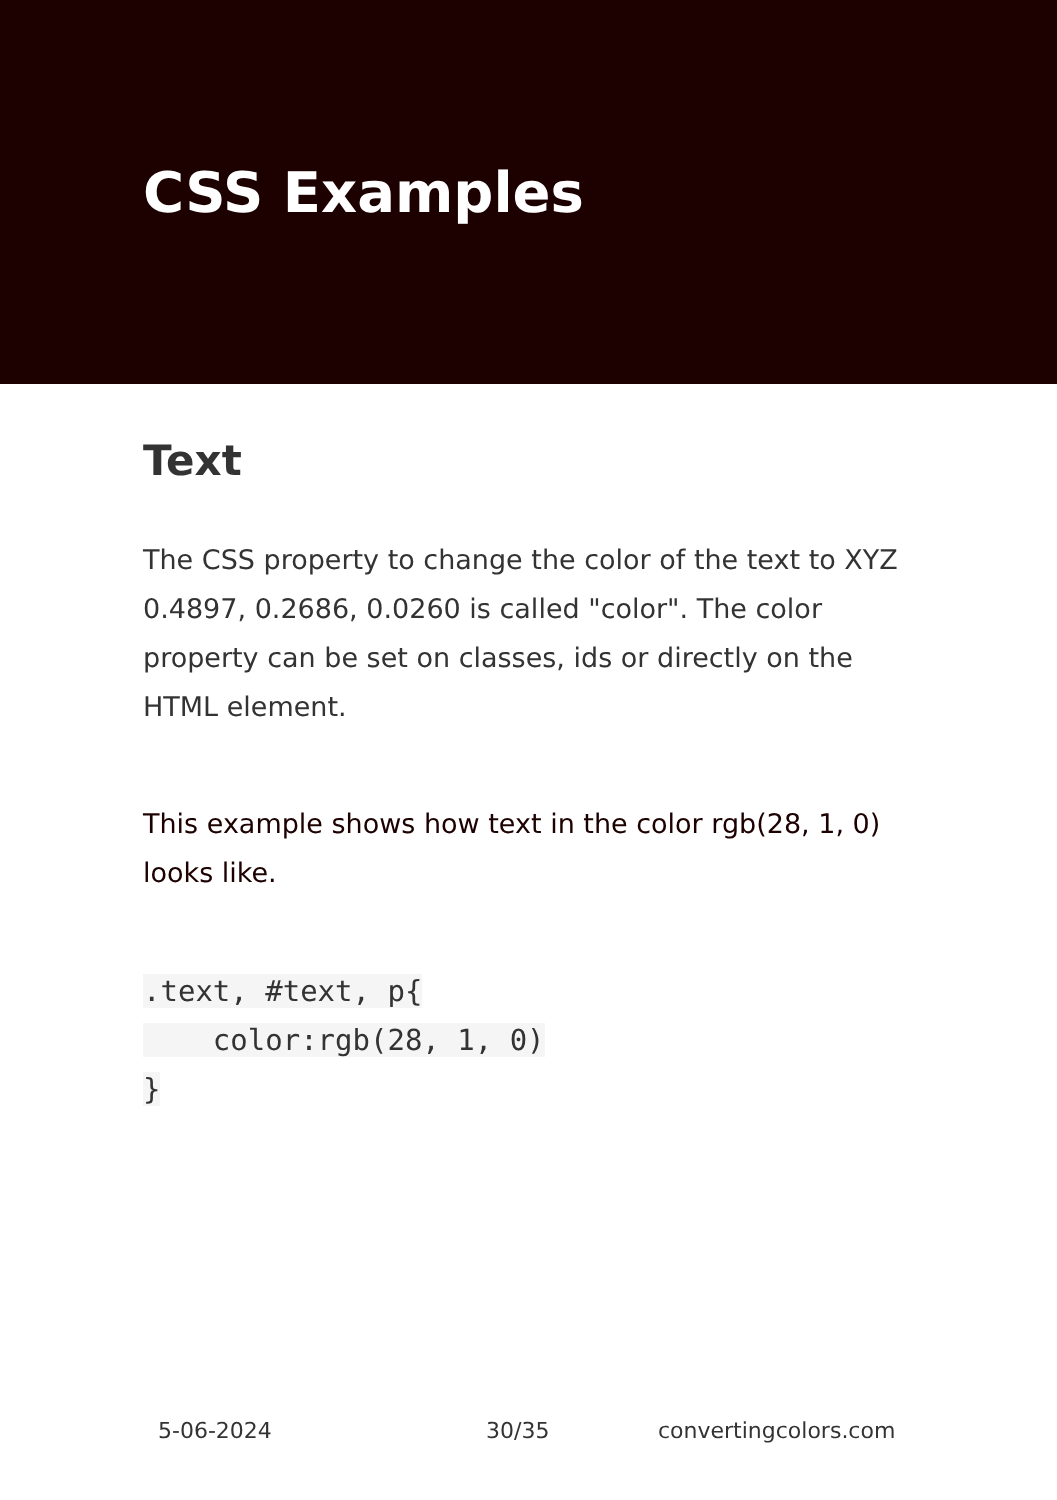CSS Examples
Text
The CSS property to change the color of the text to XYZ 0.4897, 0.2686, 0.0260 is called "color". The color property can be set on classes, ids or directly on the HTML element.
This example shows how text in the color rgb(28, 1, 0) looks like.
.text, #text, p{
    color:rgb(28, 1, 0)
}
5-06-2024 30/35 convertingcolors.com